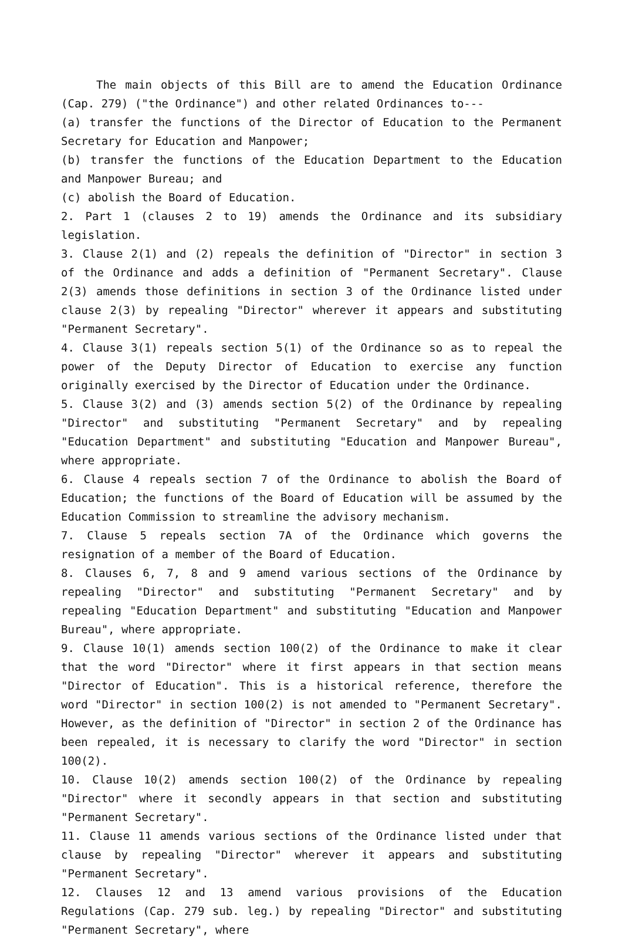The main objects of this Bill are to amend the Education Ordinance (Cap. 279) ("the Ordinance") and other related Ordinances to---
(a) transfer the functions of the Director of Education to the Permanent Secretary for Education and Manpower;
(b) transfer the functions of the Education Department to the Education and Manpower Bureau; and
(c) abolish the Board of Education.
2. Part 1 (clauses 2 to 19) amends the Ordinance and its subsidiary legislation.
3. Clause 2(1) and (2) repeals the definition of "Director" in section 3 of the Ordinance and adds a definition of "Permanent Secretary". Clause 2(3) amends those definitions in section 3 of the Ordinance listed under clause 2(3) by repealing "Director" wherever it appears and substituting "Permanent Secretary".
4. Clause 3(1) repeals section 5(1) of the Ordinance so as to repeal the power of the Deputy Director of Education to exercise any function originally exercised by the Director of Education under the Ordinance.
5. Clause 3(2) and (3) amends section 5(2) of the Ordinance by repealing "Director" and substituting "Permanent Secretary" and by repealing "Education Department" and substituting "Education and Manpower Bureau", where appropriate.
6. Clause 4 repeals section 7 of the Ordinance to abolish the Board of Education; the functions of the Board of Education will be assumed by the Education Commission to streamline the advisory mechanism.
7. Clause 5 repeals section 7A of the Ordinance which governs the resignation of a member of the Board of Education.
8. Clauses 6, 7, 8 and 9 amend various sections of the Ordinance by repealing "Director" and substituting "Permanent Secretary" and by repealing "Education Department" and substituting "Education and Manpower Bureau", where appropriate.
9. Clause 10(1) amends section 100(2) of the Ordinance to make it clear that the word "Director" where it first appears in that section means "Director of Education". This is a historical reference, therefore the word "Director" in section 100(2) is not amended to "Permanent Secretary". However, as the definition of "Director" in section 2 of the Ordinance has been repealed, it is necessary to clarify the word "Director" in section 100(2).
10. Clause 10(2) amends section 100(2) of the Ordinance by repealing "Director" where it secondly appears in that section and substituting "Permanent Secretary".
11. Clause 11 amends various sections of the Ordinance listed under that clause by repealing "Director" wherever it appears and substituting "Permanent Secretary".
12. Clauses 12 and 13 amend various provisions of the Education Regulations (Cap. 279 sub. leg.) by repealing "Director" and substituting "Permanent Secretary", where